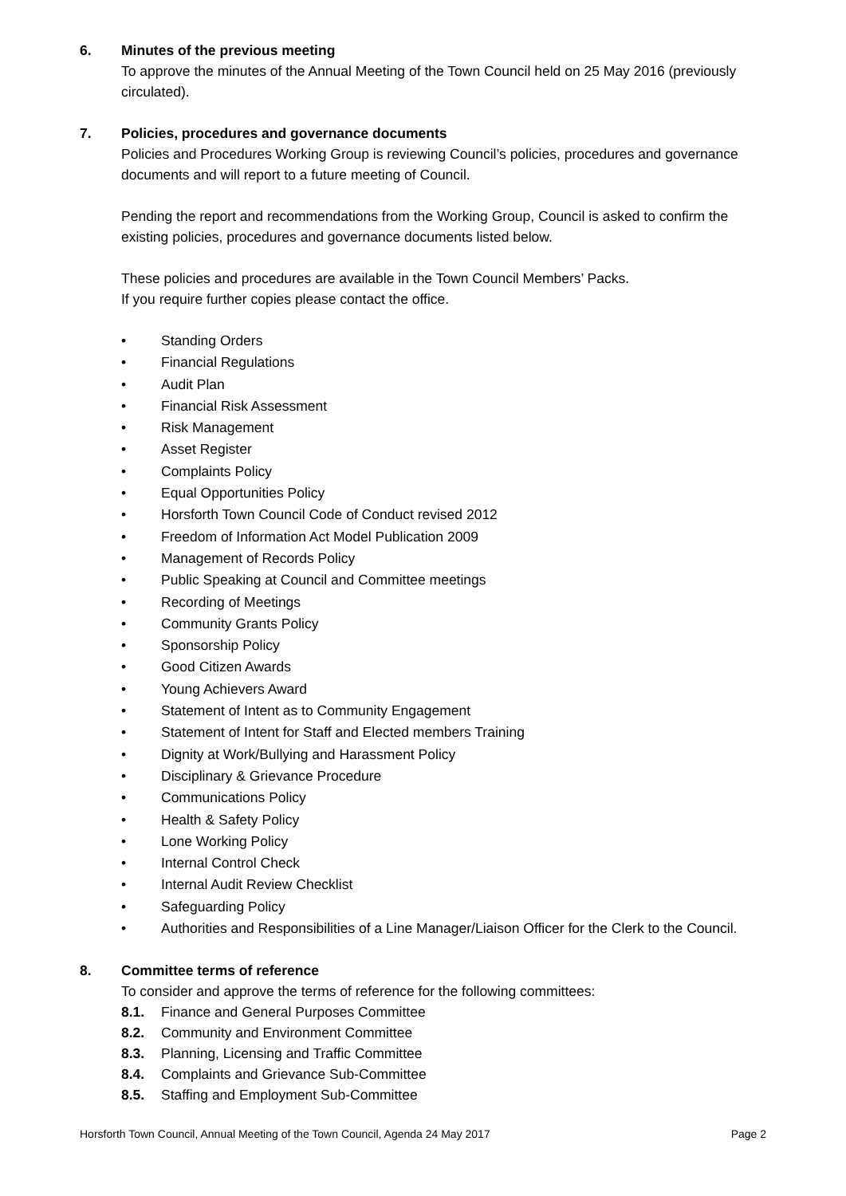6. Minutes of the previous meeting
To approve the minutes of the Annual Meeting of the Town Council held on 25 May 2016 (previously circulated).
7. Policies, procedures and governance documents
Policies and Procedures Working Group is reviewing Council’s policies, procedures and governance documents and will report to a future meeting of Council.
Pending the report and recommendations from the Working Group, Council is asked to confirm the existing policies, procedures and governance documents listed below.
These policies and procedures are available in the Town Council Members’ Packs.
If you require further copies please contact the office.
• Standing Orders
• Financial Regulations
• Audit Plan
• Financial Risk Assessment
• Risk Management
• Asset Register
• Complaints Policy
• Equal Opportunities Policy
• Horsforth Town Council Code of Conduct revised 2012
• Freedom of Information Act Model Publication 2009
• Management of Records Policy
• Public Speaking at Council and Committee meetings
• Recording of Meetings
• Community Grants Policy
• Sponsorship Policy
• Good Citizen Awards
• Young Achievers Award
• Statement of Intent as to Community Engagement
• Statement of Intent for Staff and Elected members Training
• Dignity at Work/Bullying and Harassment Policy
• Disciplinary & Grievance Procedure
• Communications Policy
• Health & Safety Policy
• Lone Working Policy
• Internal Control Check
• Internal Audit Review Checklist
• Safeguarding Policy
• Authorities and Responsibilities of a Line Manager/Liaison Officer for the Clerk to the Council.
8. Committee terms of reference
To consider and approve the terms of reference for the following committees:
8.1. Finance and General Purposes Committee
8.2. Community and Environment Committee
8.3. Planning, Licensing and Traffic Committee
8.4. Complaints and Grievance Sub-Committee
8.5. Staffing and Employment Sub-Committee
Horsforth Town Council, Annual Meeting of the Town Council, Agenda 24 May 2017 Page 2